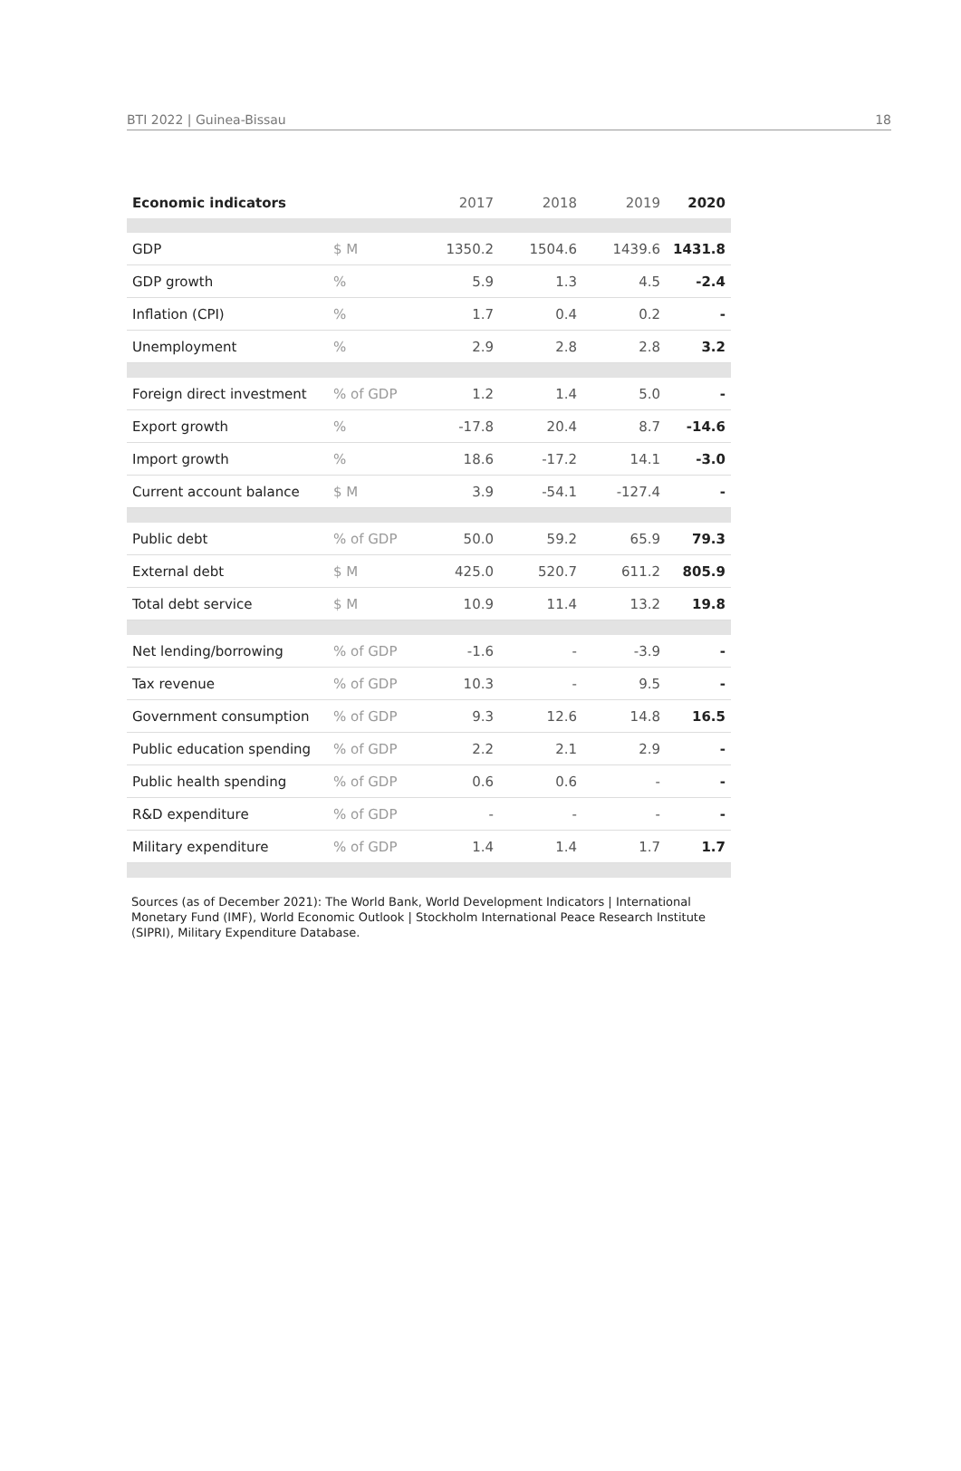BTI 2022 | Guinea-Bissau 18
| Economic indicators | | 2017 | 2018 | 2019 | 2020 |
| --- | --- | --- | --- | --- | --- |
| GDP | $ M | 1350.2 | 1504.6 | 1439.6 | 1431.8 |
| GDP growth | % | 5.9 | 1.3 | 4.5 | -2.4 |
| Inflation (CPI) | % | 1.7 | 0.4 | 0.2 | - |
| Unemployment | % | 2.9 | 2.8 | 2.8 | 3.2 |
| Foreign direct investment | % of GDP | 1.2 | 1.4 | 5.0 | - |
| Export growth | % | -17.8 | 20.4 | 8.7 | -14.6 |
| Import growth | % | 18.6 | -17.2 | 14.1 | -3.0 |
| Current account balance | $ M | 3.9 | -54.1 | -127.4 | - |
| Public debt | % of GDP | 50.0 | 59.2 | 65.9 | 79.3 |
| External debt | $ M | 425.0 | 520.7 | 611.2 | 805.9 |
| Total debt service | $ M | 10.9 | 11.4 | 13.2 | 19.8 |
| Net lending/borrowing | % of GDP | -1.6 | - | -3.9 | - |
| Tax revenue | % of GDP | 10.3 | - | 9.5 | - |
| Government consumption | % of GDP | 9.3 | 12.6 | 14.8 | 16.5 |
| Public education spending | % of GDP | 2.2 | 2.1 | 2.9 | - |
| Public health spending | % of GDP | 0.6 | 0.6 | - | - |
| R&D expenditure | % of GDP | - | - | - | - |
| Military expenditure | % of GDP | 1.4 | 1.4 | 1.7 | 1.7 |
Sources (as of December 2021): The World Bank, World Development Indicators | International Monetary Fund (IMF), World Economic Outlook | Stockholm International Peace Research Institute (SIPRI), Military Expenditure Database.